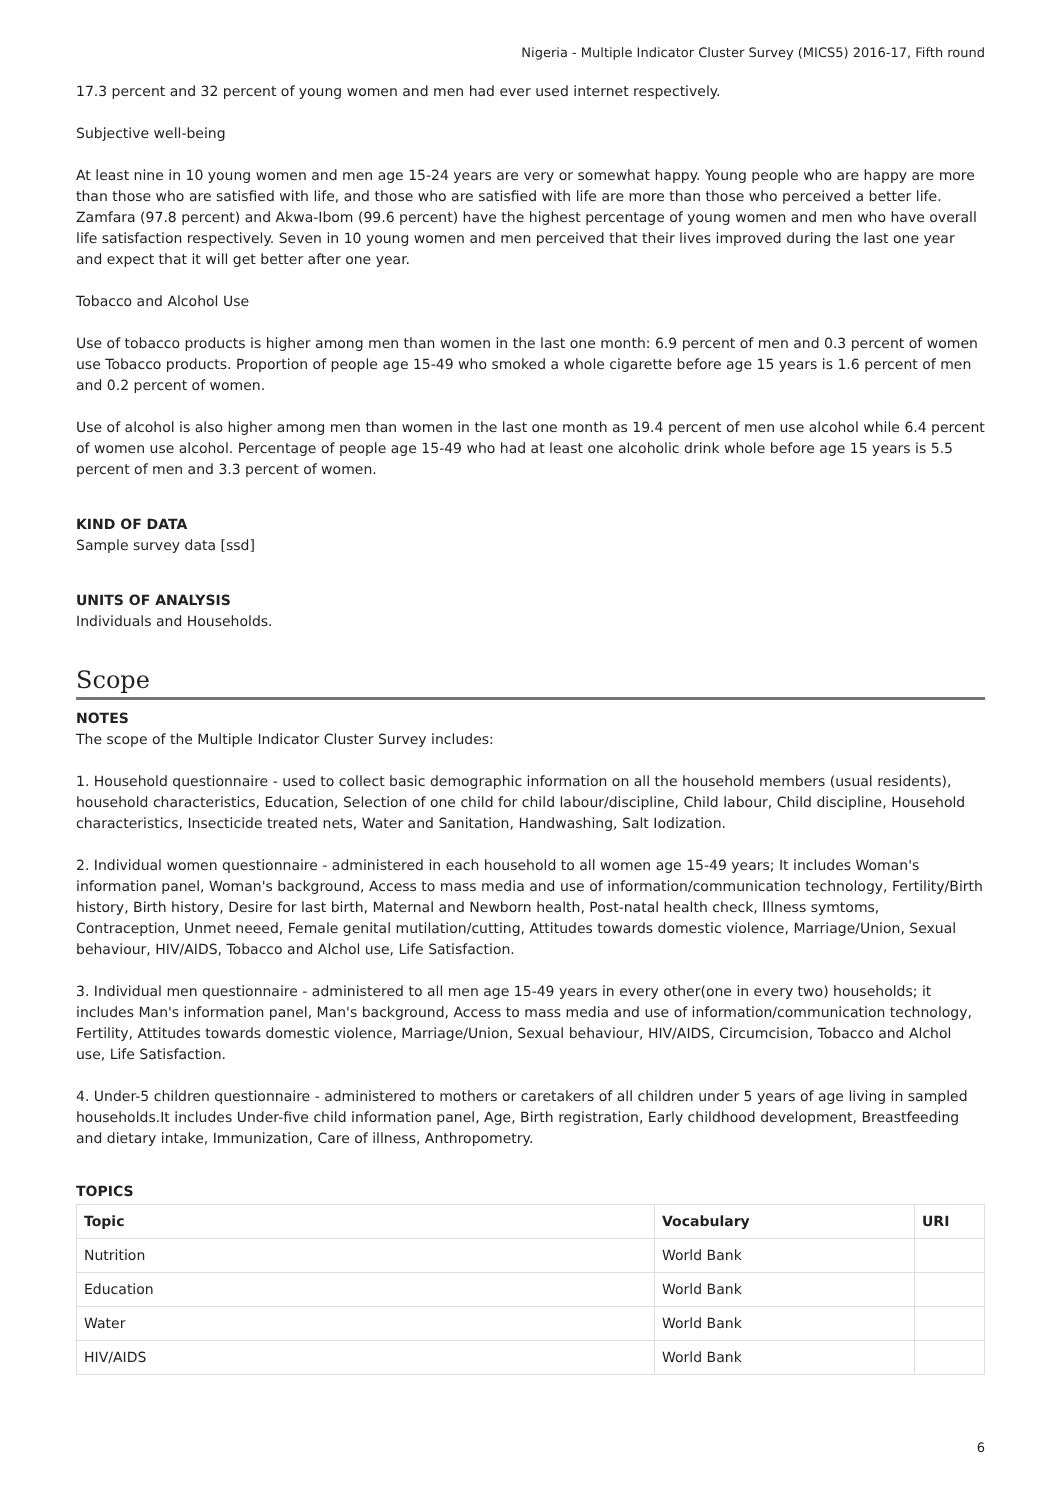Nigeria - Multiple Indicator Cluster Survey (MICS5) 2016-17, Fifth round
17.3 percent and 32 percent of young women and men had ever used internet respectively.
Subjective well-being
At least nine in 10 young women and men age 15-24 years are very or somewhat happy. Young people who are happy are more than those who are satisfied with life, and those who are satisfied with life are more than those who perceived a better life. Zamfara (97.8 percent) and Akwa-Ibom (99.6 percent) have the highest percentage of young women and men who have overall life satisfaction respectively. Seven in 10 young women and men perceived that their lives improved during the last one year and expect that it will get better after one year.
Tobacco and Alcohol Use
Use of tobacco products is higher among men than women in the last one month: 6.9 percent of men and 0.3 percent of women use Tobacco products. Proportion of people age 15-49 who smoked a whole cigarette before age 15 years is 1.6 percent of men and 0.2 percent of women.
Use of alcohol is also higher among men than women in the last one month as 19.4 percent of men use alcohol while 6.4 percent of women use alcohol. Percentage of people age 15-49 who had at least one alcoholic drink whole before age 15 years is 5.5 percent of men and 3.3 percent of women.
KIND OF DATA
Sample survey data [ssd]
UNITS OF ANALYSIS
Individuals and Households.
Scope
NOTES
The scope of the Multiple Indicator Cluster Survey includes:
1. Household questionnaire - used to collect basic demographic information on all the household members (usual residents), household characteristics, Education, Selection of one child for child labour/discipline, Child labour, Child discipline, Household characteristics, Insecticide treated nets, Water and Sanitation, Handwashing, Salt Iodization.
2. Individual women questionnaire - administered in each household to all women age 15-49 years; It includes Woman's information panel, Woman's background, Access to mass media and use of information/communication technology, Fertility/Birth history, Birth history, Desire for last birth, Maternal and Newborn health, Post-natal health check, Illness symtoms, Contraception, Unmet neeed, Female genital mutilation/cutting, Attitudes towards domestic violence, Marriage/Union, Sexual behaviour, HIV/AIDS, Tobacco and Alchol use, Life Satisfaction.
3. Individual men questionnaire - administered to all men age 15-49 years in every other(one in every two) households; it includes Man's information panel, Man's background, Access to mass media and use of information/communication technology, Fertility, Attitudes towards domestic violence, Marriage/Union, Sexual behaviour, HIV/AIDS, Circumcision, Tobacco and Alchol use, Life Satisfaction.
4. Under-5 children questionnaire - administered to mothers or caretakers of all children under 5 years of age living in sampled households.It includes Under-five child information panel, Age, Birth registration, Early childhood development, Breastfeeding and dietary intake, Immunization, Care of illness, Anthropometry.
TOPICS
| Topic | Vocabulary | URI |
| --- | --- | --- |
| Nutrition | World Bank | |
| Education | World Bank | |
| Water | World Bank | |
| HIV/AIDS | World Bank | |
6